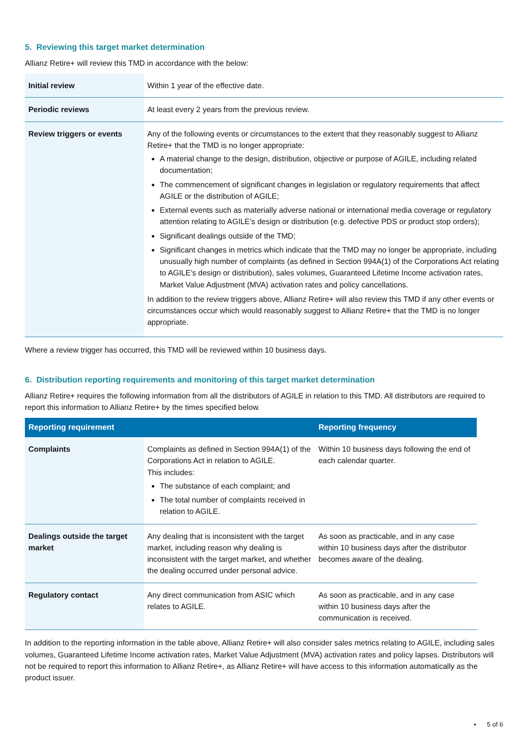5. Reviewing this target market determination
Allianz Retire+ will review this TMD in accordance with the below:
| Initial review | Within 1 year of the effective date. |
| Periodic reviews | At least every 2 years from the previous review. |
| Review triggers or events | Any of the following events or circumstances to the extent that they reasonably suggest to Allianz Retire+ that the TMD is no longer appropriate: A material change to the design, distribution, objective or purpose of AGILE, including related documentation; The commencement of significant changes in legislation or regulatory requirements that affect AGILE or the distribution of AGILE; External events such as materially adverse national or international media coverage or regulatory attention relating to AGILE’s design or distribution (e.g. defective PDS or product stop orders); Significant dealings outside of the TMD; Significant changes in metrics which indicate that the TMD may no longer be appropriate, including unusually high number of complaints (as defined in Section 994A(1) of the Corporations Act relating to AGILE’s design or distribution), sales volumes, Guaranteed Lifetime Income activation rates, Market Value Adjustment (MVA) activation rates and policy cancellations. In addition to the review triggers above, Allianz Retire+ will also review this TMD if any other events or circumstances occur which would reasonably suggest to Allianz Retire+ that the TMD is no longer appropriate. |
Where a review trigger has occurred, this TMD will be reviewed within 10 business days.
6. Distribution reporting requirements and monitoring of this target market determination
Allianz Retire+ requires the following information from all the distributors of AGILE in relation to this TMD. All distributors are required to report this information to Allianz Retire+ by the times specified below.
| Reporting requirement | | Reporting frequency |
| --- | --- | --- |
| Complaints | Complaints as defined in Section 994A(1) of the Corporations Act in relation to AGILE. This includes: The substance of each complaint; and The total number of complaints received in relation to AGILE. | Within 10 business days following the end of each calendar quarter. |
| Dealings outside the target market | Any dealing that is inconsistent with the target market, including reason why dealing is inconsistent with the target market, and whether the dealing occurred under personal advice. | As soon as practicable, and in any case within 10 business days after the distributor becomes aware of the dealing. |
| Regulatory contact | Any direct communication from ASIC which relates to AGILE. | As soon as practicable, and in any case within 10 business days after the communication is received. |
In addition to the reporting information in the table above, Allianz Retire+ will also consider sales metrics relating to AGILE, including sales volumes, Guaranteed Lifetime Income activation rates, Market Value Adjustment (MVA) activation rates and policy lapses. Distributors will not be required to report this information to Allianz Retire+, as Allianz Retire+ will have access to this information automatically as the product issuer.
• 5 of 6